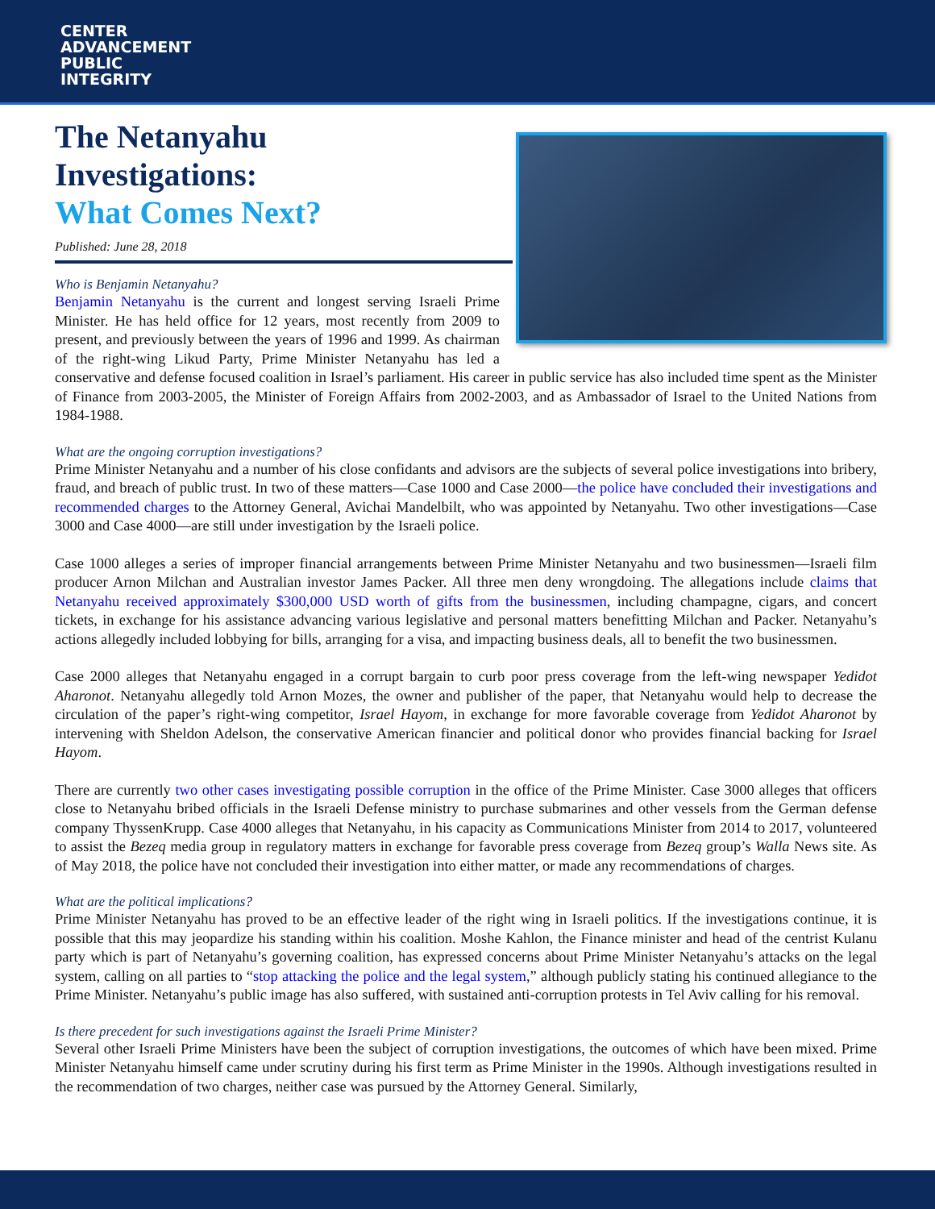CENTER
ADVANCEMENT
PUBLIC
INTEGRITY
The Netanyahu
Investigations:
What Comes Next?
Published: June 28, 2018
Who is Benjamin Netanyahu?
Benjamin Netanyahu is the current and longest serving Israeli Prime Minister. He has held office for 12 years, most recently from 2009 to present, and previously between the years of 1996 and 1999. As chairman of the right-wing Likud Party, Prime Minister Netanyahu has led a conservative and defense focused coalition in Israel’s parliament. His career in public service has also included time spent as the Minister of Finance from 2003-2005, the Minister of Foreign Affairs from 2002-2003, and as Ambassador of Israel to the United Nations from 1984-1988.
What are the ongoing corruption investigations?
Prime Minister Netanyahu and a number of his close confidants and advisors are the subjects of several police investigations into bribery, fraud, and breach of public trust. In two of these matters—Case 1000 and Case 2000—the police have concluded their investigations and recommended charges to the Attorney General, Avichai Mandelbilt, who was appointed by Netanyahu. Two other investigations—Case 3000 and Case 4000—are still under investigation by the Israeli police.
Case 1000 alleges a series of improper financial arrangements between Prime Minister Netanyahu and two businessmen—Israeli film producer Arnon Milchan and Australian investor James Packer. All three men deny wrongdoing. The allegations include claims that Netanyahu received approximately $300,000 USD worth of gifts from the businessmen, including champagne, cigars, and concert tickets, in exchange for his assistance advancing various legislative and personal matters benefitting Milchan and Packer. Netanyahu’s actions allegedly included lobbying for bills, arranging for a visa, and impacting business deals, all to benefit the two businessmen.
Case 2000 alleges that Netanyahu engaged in a corrupt bargain to curb poor press coverage from the left-wing newspaper Yedidot Aharonot. Netanyahu allegedly told Arnon Mozes, the owner and publisher of the paper, that Netanyahu would help to decrease the circulation of the paper’s right-wing competitor, Israel Hayom, in exchange for more favorable coverage from Yedidot Aharonot by intervening with Sheldon Adelson, the conservative American financier and political donor who provides financial backing for Israel Hayom.
There are currently two other cases investigating possible corruption in the office of the Prime Minister. Case 3000 alleges that officers close to Netanyahu bribed officials in the Israeli Defense ministry to purchase submarines and other vessels from the German defense company ThyssenKrupp. Case 4000 alleges that Netanyahu, in his capacity as Communications Minister from 2014 to 2017, volunteered to assist the Bezeq media group in regulatory matters in exchange for favorable press coverage from Bezeq group’s Walla News site. As of May 2018, the police have not concluded their investigation into either matter, or made any recommendations of charges.
What are the political implications?
Prime Minister Netanyahu has proved to be an effective leader of the right wing in Israeli politics. If the investigations continue, it is possible that this may jeopardize his standing within his coalition. Moshe Kahlon, the Finance minister and head of the centrist Kulanu party which is part of Netanyahu’s governing coalition, has expressed concerns about Prime Minister Netanyahu’s attacks on the legal system, calling on all parties to “stop attacking the police and the legal system,” although publicly stating his continued allegiance to the Prime Minister. Netanyahu’s public image has also suffered, with sustained anti-corruption protests in Tel Aviv calling for his removal.
Is there precedent for such investigations against the Israeli Prime Minister?
Several other Israeli Prime Ministers have been the subject of corruption investigations, the outcomes of which have been mixed. Prime Minister Netanyahu himself came under scrutiny during his first term as Prime Minister in the 1990s. Although investigations resulted in the recommendation of two charges, neither case was pursued by the Attorney General. Similarly,